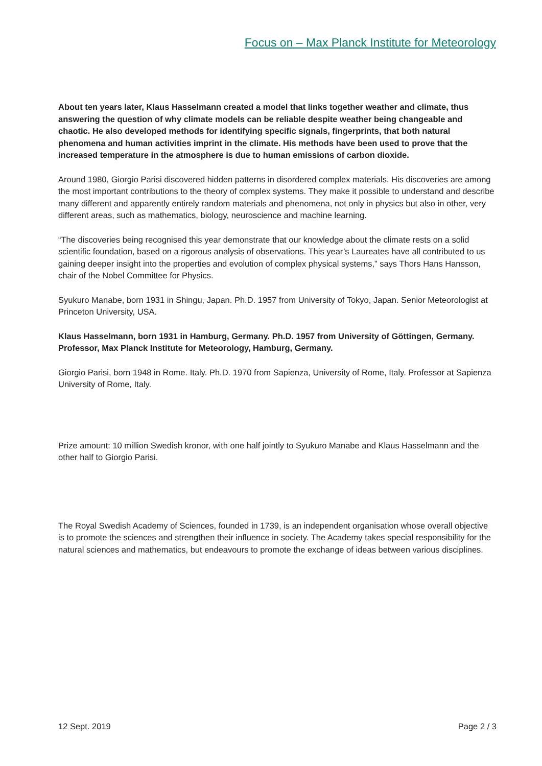Focus on – Max Planck Institute for Meteorology
About ten years later, Klaus Hasselmann created a model that links together weather and climate, thus answering the question of why climate models can be reliable despite weather being changeable and chaotic. He also developed methods for identifying specific signals, fingerprints, that both natural phenomena and human activities imprint in the climate. His methods have been used to prove that the increased temperature in the atmosphere is due to human emissions of carbon dioxide.
Around 1980, Giorgio Parisi discovered hidden patterns in disordered complex materials. His discoveries are among the most important contributions to the theory of complex systems. They make it possible to understand and describe many different and apparently entirely random materials and phenomena, not only in physics but also in other, very different areas, such as mathematics, biology, neuroscience and machine learning.
“The discoveries being recognised this year demonstrate that our knowledge about the climate rests on a solid scientific foundation, based on a rigorous analysis of observations. This year’s Laureates have all contributed to us gaining deeper insight into the properties and evolution of complex physical systems,” says Thors Hans Hansson, chair of the Nobel Committee for Physics.
Syukuro Manabe, born 1931 in Shingu, Japan. Ph.D. 1957 from University of Tokyo, Japan. Senior Meteorologist at Princeton University, USA.
Klaus Hasselmann, born 1931 in Hamburg, Germany. Ph.D. 1957 from University of Göttingen, Germany. Professor, Max Planck Institute for Meteorology, Hamburg, Germany.
Giorgio Parisi, born 1948 in Rome. Italy. Ph.D. 1970 from Sapienza, University of Rome, Italy. Professor at Sapienza University of Rome, Italy.
Prize amount: 10 million Swedish kronor, with one half jointly to Syukuro Manabe and Klaus Hasselmann and the other half to Giorgio Parisi.
The Royal Swedish Academy of Sciences, founded in 1739, is an independent organisation whose overall objective is to promote the sciences and strengthen their influence in society. The Academy takes special responsibility for the natural sciences and mathematics, but endeavours to promote the exchange of ideas between various disciplines.
12 Sept. 2019 Page 2 / 3